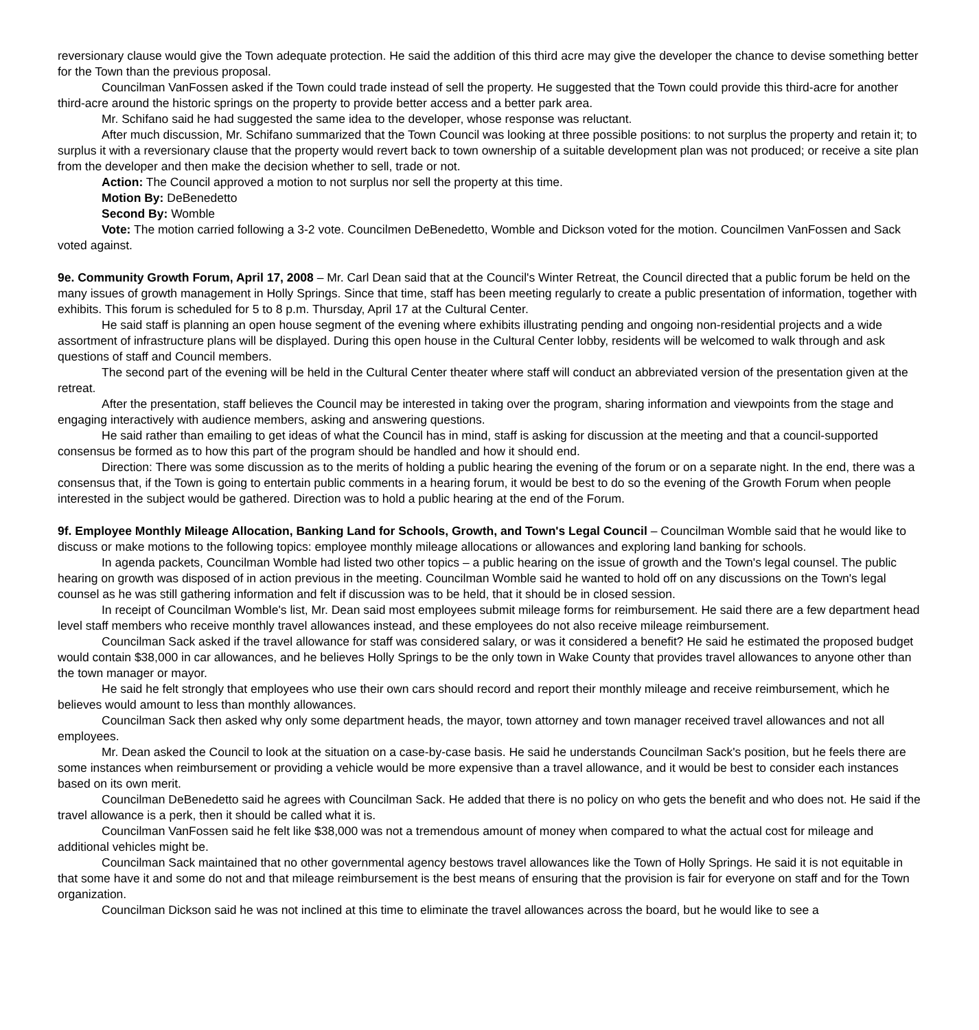reversionary clause would give the Town adequate protection. He said the addition of this third acre may give the developer the chance to devise something better for the Town than the previous proposal.
Councilman VanFossen asked if the Town could trade instead of sell the property. He suggested that the Town could provide this third-acre for another third-acre around the historic springs on the property to provide better access and a better park area.
Mr. Schifano said he had suggested the same idea to the developer, whose response was reluctant.
After much discussion, Mr. Schifano summarized that the Town Council was looking at three possible positions: to not surplus the property and retain it; to surplus it with a reversionary clause that the property would revert back to town ownership of a suitable development plan was not produced; or receive a site plan from the developer and then make the decision whether to sell, trade or not.
Action: The Council approved a motion to not surplus nor sell the property at this time.
Motion By: DeBenedetto
Second By: Womble
Vote: The motion carried following a 3-2 vote. Councilmen DeBenedetto, Womble and Dickson voted for the motion. Councilmen VanFossen and Sack voted against.
9e. Community Growth Forum, April 17, 2008 – Mr. Carl Dean said that at the Council's Winter Retreat, the Council directed that a public forum be held on the many issues of growth management in Holly Springs. Since that time, staff has been meeting regularly to create a public presentation of information, together with exhibits. This forum is scheduled for 5 to 8 p.m. Thursday, April 17 at the Cultural Center.
He said staff is planning an open house segment of the evening where exhibits illustrating pending and ongoing non-residential projects and a wide assortment of infrastructure plans will be displayed. During this open house in the Cultural Center lobby, residents will be welcomed to walk through and ask questions of staff and Council members.
The second part of the evening will be held in the Cultural Center theater where staff will conduct an abbreviated version of the presentation given at the retreat.
After the presentation, staff believes the Council may be interested in taking over the program, sharing information and viewpoints from the stage and engaging interactively with audience members, asking and answering questions.
He said rather than emailing to get ideas of what the Council has in mind, staff is asking for discussion at the meeting and that a council-supported consensus be formed as to how this part of the program should be handled and how it should end.
Direction: There was some discussion as to the merits of holding a public hearing the evening of the forum or on a separate night. In the end, there was a consensus that, if the Town is going to entertain public comments in a hearing forum, it would be best to do so the evening of the Growth Forum when people interested in the subject would be gathered. Direction was to hold a public hearing at the end of the Forum.
9f. Employee Monthly Mileage Allocation, Banking Land for Schools, Growth, and Town's Legal Council – Councilman Womble said that he would like to discuss or make motions to the following topics: employee monthly mileage allocations or allowances and exploring land banking for schools.
In agenda packets, Councilman Womble had listed two other topics – a public hearing on the issue of growth and the Town's legal counsel. The public hearing on growth was disposed of in action previous in the meeting. Councilman Womble said he wanted to hold off on any discussions on the Town's legal counsel as he was still gathering information and felt if discussion was to be held, that it should be in closed session.
In receipt of Councilman Womble's list, Mr. Dean said most employees submit mileage forms for reimbursement. He said there are a few department head level staff members who receive monthly travel allowances instead, and these employees do not also receive mileage reimbursement.
Councilman Sack asked if the travel allowance for staff was considered salary, or was it considered a benefit? He said he estimated the proposed budget would contain $38,000 in car allowances, and he believes Holly Springs to be the only town in Wake County that provides travel allowances to anyone other than the town manager or mayor.
He said he felt strongly that employees who use their own cars should record and report their monthly mileage and receive reimbursement, which he believes would amount to less than monthly allowances.
Councilman Sack then asked why only some department heads, the mayor, town attorney and town manager received travel allowances and not all employees.
Mr. Dean asked the Council to look at the situation on a case-by-case basis. He said he understands Councilman Sack's position, but he feels there are some instances when reimbursement or providing a vehicle would be more expensive than a travel allowance, and it would be best to consider each instances based on its own merit.
Councilman DeBenedetto said he agrees with Councilman Sack. He added that there is no policy on who gets the benefit and who does not. He said if the travel allowance is a perk, then it should be called what it is.
Councilman VanFossen said he felt like $38,000 was not a tremendous amount of money when compared to what the actual cost for mileage and additional vehicles might be.
Councilman Sack maintained that no other governmental agency bestows travel allowances like the Town of Holly Springs. He said it is not equitable in that some have it and some do not and that mileage reimbursement is the best means of ensuring that the provision is fair for everyone on staff and for the Town organization.
Councilman Dickson said he was not inclined at this time to eliminate the travel allowances across the board, but he would like to see a